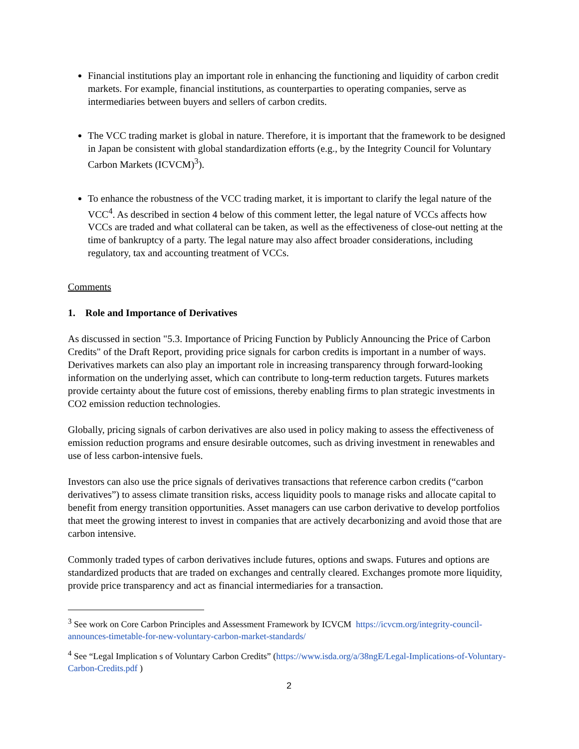Financial institutions play an important role in enhancing the functioning and liquidity of carbon credit markets. For example, financial institutions, as counterparties to operating companies, serve as intermediaries between buyers and sellers of carbon credits.
The VCC trading market is global in nature. Therefore, it is important that the framework to be designed in Japan be consistent with global standardization efforts (e.g., by the Integrity Council for Voluntary Carbon Markets (ICVCM)<sup>3</sup>).
To enhance the robustness of the VCC trading market, it is important to clarify the legal nature of the VCC<sup>4</sup>. As described in section 4 below of this comment letter, the legal nature of VCCs affects how VCCs are traded and what collateral can be taken, as well as the effectiveness of close-out netting at the time of bankruptcy of a party. The legal nature may also affect broader considerations, including regulatory, tax and accounting treatment of VCCs.
Comments
1. Role and Importance of Derivatives
As discussed in section "5.3. Importance of Pricing Function by Publicly Announcing the Price of Carbon Credits" of the Draft Report, providing price signals for carbon credits is important in a number of ways. Derivatives markets can also play an important role in increasing transparency through forward-looking information on the underlying asset, which can contribute to long-term reduction targets. Futures markets provide certainty about the future cost of emissions, thereby enabling firms to plan strategic investments in CO2 emission reduction technologies.
Globally, pricing signals of carbon derivatives are also used in policy making to assess the effectiveness of emission reduction programs and ensure desirable outcomes, such as driving investment in renewables and use of less carbon-intensive fuels.
Investors can also use the price signals of derivatives transactions that reference carbon credits (“carbon derivatives”) to assess climate transition risks, access liquidity pools to manage risks and allocate capital to benefit from energy transition opportunities. Asset managers can use carbon derivative to develop portfolios that meet the growing interest to invest in companies that are actively decarbonizing and avoid those that are carbon intensive.
Commonly traded types of carbon derivatives include futures, options and swaps. Futures and options are standardized products that are traded on exchanges and centrally cleared. Exchanges promote more liquidity, provide price transparency and act as financial intermediaries for a transaction.
<sup>3</sup> See work on Core Carbon Principles and Assessment Framework by ICVCM https://icvcm.org/integrity-council-announces-timetable-for-new-voluntary-carbon-market-standards/
<sup>4</sup> See “Legal Implication s of Voluntary Carbon Credits” (https://www.isda.org/a/38ngE/Legal-Implications-of-Voluntary-Carbon-Credits.pdf )
2